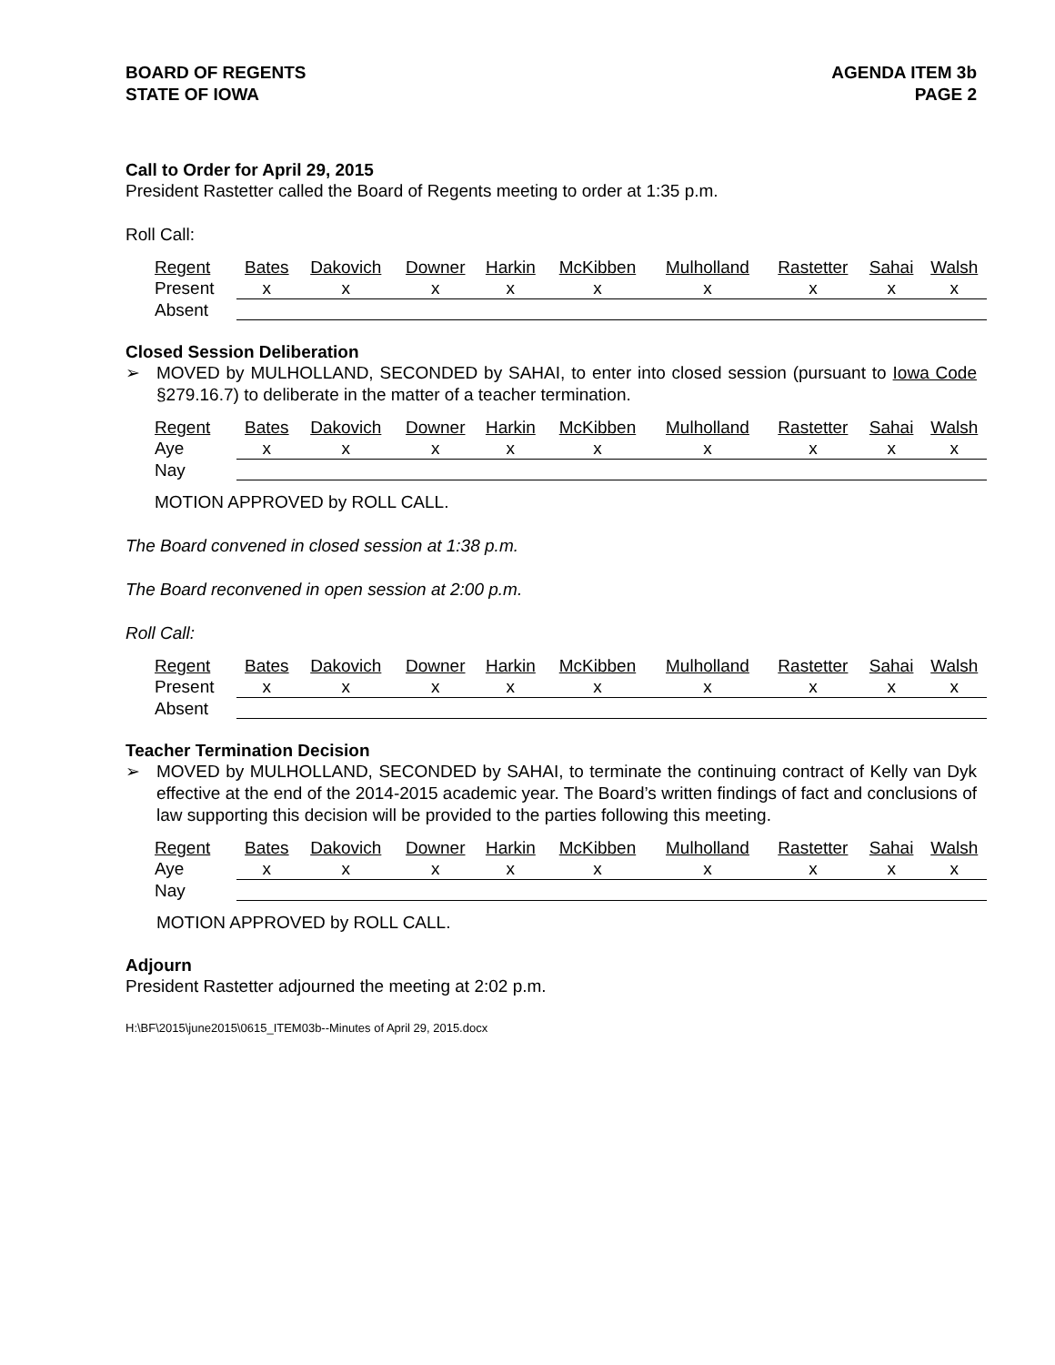BOARD OF REGENTS
STATE OF IOWA
AGENDA ITEM 3b
PAGE 2
Call to Order for April 29, 2015
President Rastetter called the Board of Regents meeting to order at 1:35 p.m.
Roll Call:
| Regent | Bates | Dakovich | Downer | Harkin | McKibben | Mulholland | Rastetter | Sahai | Walsh |
| --- | --- | --- | --- | --- | --- | --- | --- | --- | --- |
| Present | x | x | x | x | x | x | x | x | x |
| Absent | | | | | | | | | |
Closed Session Deliberation
➢ MOVED by MULHOLLAND, SECONDED by SAHAI, to enter into closed session (pursuant to Iowa Code §279.16.7) to deliberate in the matter of a teacher termination.
| Regent | Bates | Dakovich | Downer | Harkin | McKibben | Mulholland | Rastetter | Sahai | Walsh |
| --- | --- | --- | --- | --- | --- | --- | --- | --- | --- |
| Aye | x | x | x | x | x | x | x | x | x |
| Nay | | | | | | | | | |
MOTION APPROVED by ROLL CALL.
The Board convened in closed session at 1:38 p.m.
The Board reconvened in open session at 2:00 p.m.
Roll Call:
| Regent | Bates | Dakovich | Downer | Harkin | McKibben | Mulholland | Rastetter | Sahai | Walsh |
| --- | --- | --- | --- | --- | --- | --- | --- | --- | --- |
| Present | x | x | x | x | x | x | x | x | x |
| Absent | | | | | | | | | |
Teacher Termination Decision
➢ MOVED by MULHOLLAND, SECONDED by SAHAI, to terminate the continuing contract of Kelly van Dyk effective at the end of the 2014-2015 academic year. The Board’s written findings of fact and conclusions of law supporting this decision will be provided to the parties following this meeting.
| Regent | Bates | Dakovich | Downer | Harkin | McKibben | Mulholland | Rastetter | Sahai | Walsh |
| --- | --- | --- | --- | --- | --- | --- | --- | --- | --- |
| Aye | x | x | x | x | x | x | x | x | x |
| Nay | | | | | | | | | |
MOTION APPROVED by ROLL CALL.
Adjourn
President Rastetter adjourned the meeting at 2:02 p.m.
H:\BF\2015\june2015\0615_ITEM03b--Minutes of April 29, 2015.docx